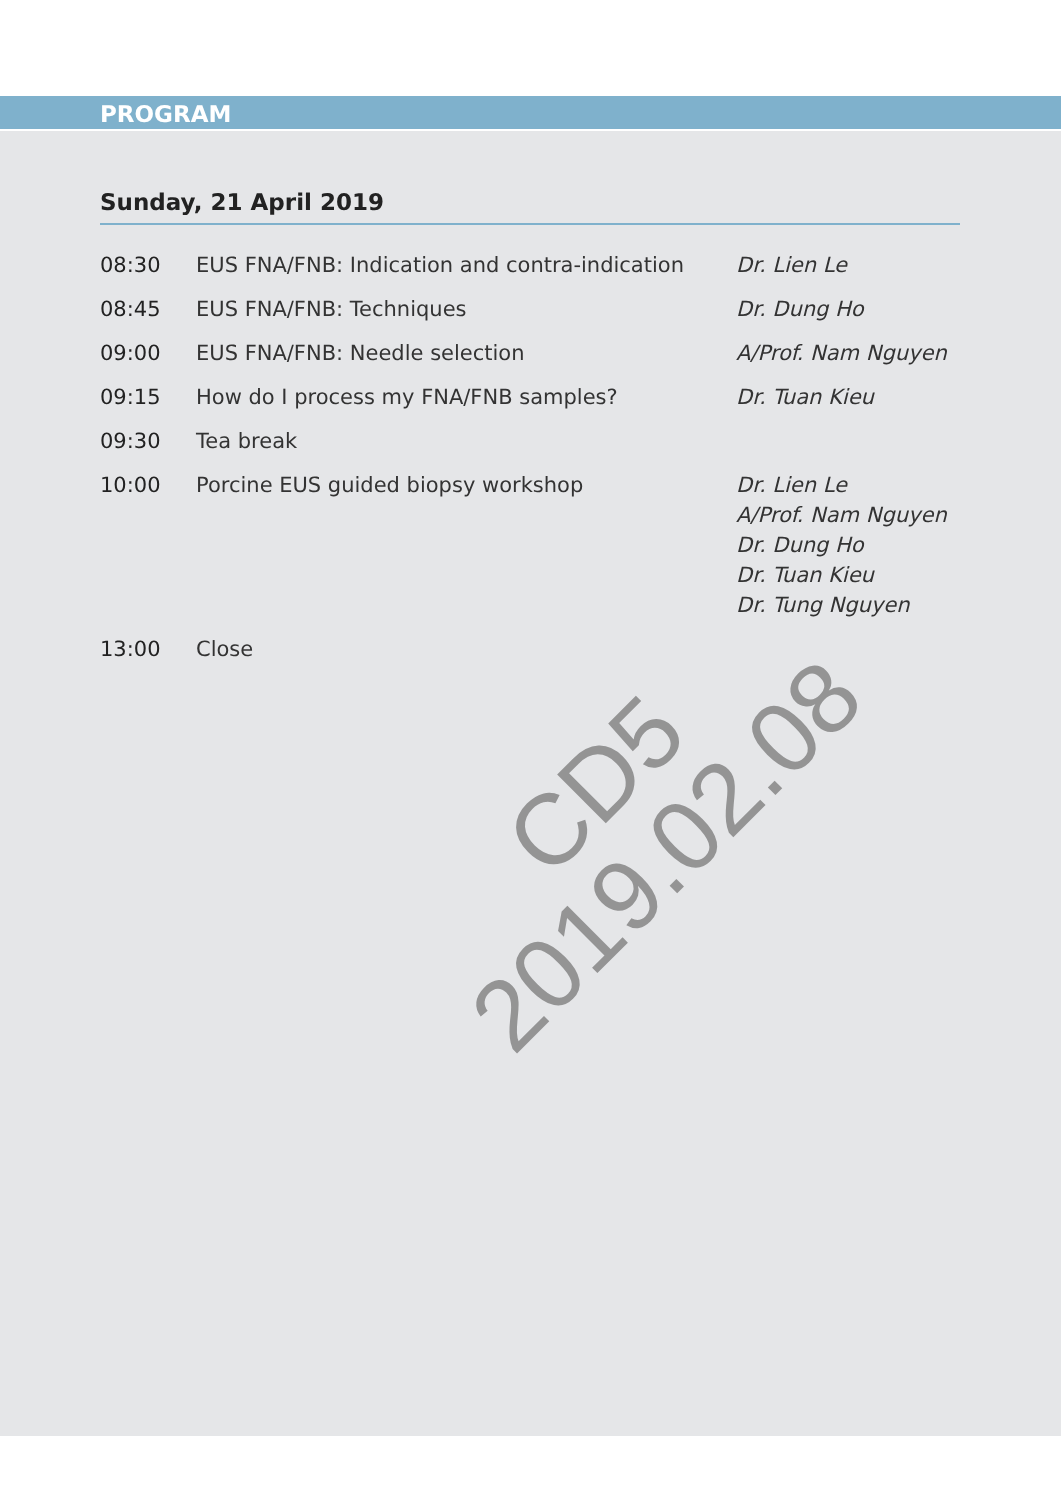PROGRAM
Sunday, 21 April 2019
| 08:30 | EUS FNA/FNB: Indication and contra-indication | Dr. Lien Le |
| 08:45 | EUS FNA/FNB: Techniques | Dr. Dung Ho |
| 09:00 | EUS FNA/FNB: Needle selection | A/Prof. Nam Nguyen |
| 09:15 | How do I process my FNA/FNB samples? | Dr. Tuan Kieu |
| 09:30 | Tea break | |
| 10:00 | Porcine EUS guided biopsy workshop | Dr. Lien Le A/Prof. Nam Nguyen Dr. Dung Ho Dr. Tuan Kieu Dr. Tung Nguyen |
| 13:00 | Close | |
CD5
2019.02.08